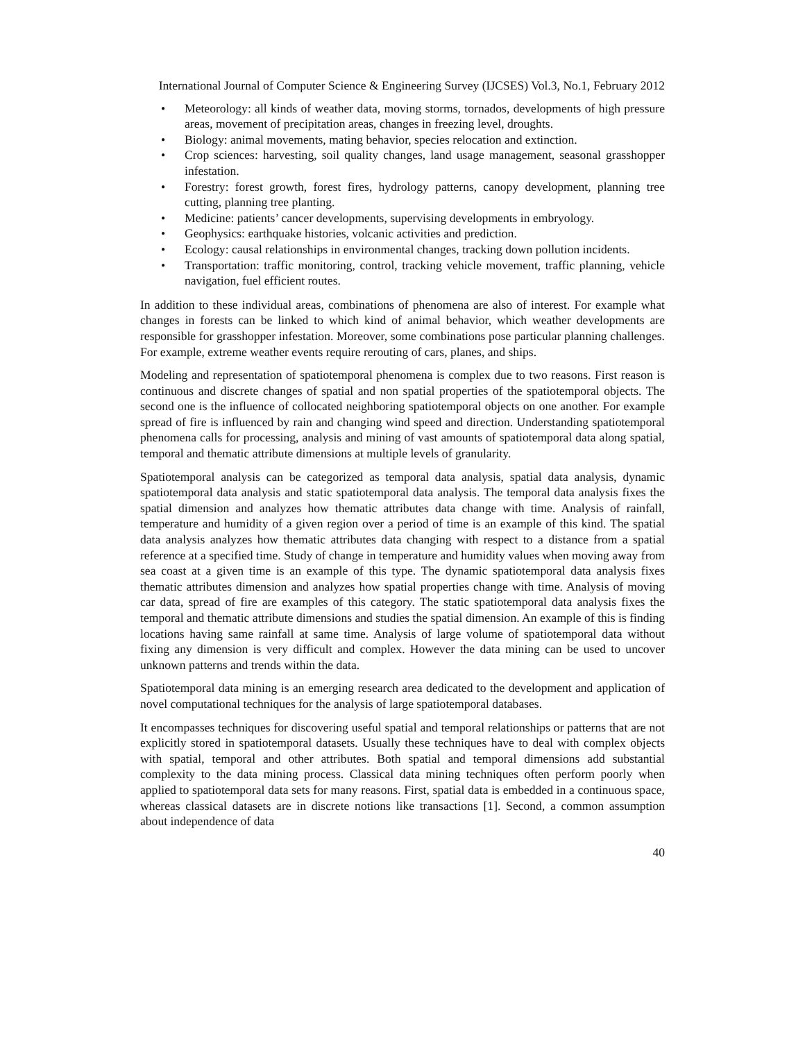International Journal of Computer Science & Engineering Survey (IJCSES) Vol.3, No.1, February 2012
• Meteorology: all kinds of weather data, moving storms, tornados, developments of high pressure areas, movement of precipitation areas, changes in freezing level, droughts.
• Biology: animal movements, mating behavior, species relocation and extinction.
• Crop sciences: harvesting, soil quality changes, land usage management, seasonal grasshopper infestation.
• Forestry: forest growth, forest fires, hydrology patterns, canopy development, planning tree cutting, planning tree planting.
• Medicine: patients’ cancer developments, supervising developments in embryology.
• Geophysics: earthquake histories, volcanic activities and prediction.
• Ecology: causal relationships in environmental changes, tracking down pollution incidents.
• Transportation: traffic monitoring, control, tracking vehicle movement, traffic planning, vehicle navigation, fuel efficient routes.
In addition to these individual areas, combinations of phenomena are also of interest. For example what changes in forests can be linked to which kind of animal behavior, which weather developments are responsible for grasshopper infestation. Moreover, some combinations pose particular planning challenges. For example, extreme weather events require rerouting of cars, planes, and ships.
Modeling and representation of spatiotemporal phenomena is complex due to two reasons. First reason is continuous and discrete changes of spatial and non spatial properties of the spatiotemporal objects. The second one is the influence of collocated neighboring spatiotemporal objects on one another. For example spread of fire is influenced by rain and changing wind speed and direction. Understanding spatiotemporal phenomena calls for processing, analysis and mining of vast amounts of spatiotemporal data along spatial, temporal and thematic attribute dimensions at multiple levels of granularity.
Spatiotemporal analysis can be categorized as temporal data analysis, spatial data analysis, dynamic spatiotemporal data analysis and static spatiotemporal data analysis. The temporal data analysis fixes the spatial dimension and analyzes how thematic attributes data change with time. Analysis of rainfall, temperature and humidity of a given region over a period of time is an example of this kind. The spatial data analysis analyzes how thematic attributes data changing with respect to a distance from a spatial reference at a specified time. Study of change in temperature and humidity values when moving away from sea coast at a given time is an example of this type. The dynamic spatiotemporal data analysis fixes thematic attributes dimension and analyzes how spatial properties change with time. Analysis of moving car data, spread of fire are examples of this category. The static spatiotemporal data analysis fixes the temporal and thematic attribute dimensions and studies the spatial dimension. An example of this is finding locations having same rainfall at same time. Analysis of large volume of spatiotemporal data without fixing any dimension is very difficult and complex. However the data mining can be used to uncover unknown patterns and trends within the data.
Spatiotemporal data mining is an emerging research area dedicated to the development and application of novel computational techniques for the analysis of large spatiotemporal databases.
It encompasses techniques for discovering useful spatial and temporal relationships or patterns that are not explicitly stored in spatiotemporal datasets. Usually these techniques have to deal with complex objects with spatial, temporal and other attributes. Both spatial and temporal dimensions add substantial complexity to the data mining process. Classical data mining techniques often perform poorly when applied to spatiotemporal data sets for many reasons. First, spatial data is embedded in a continuous space, whereas classical datasets are in discrete notions like transactions [1]. Second, a common assumption about independence of data
40